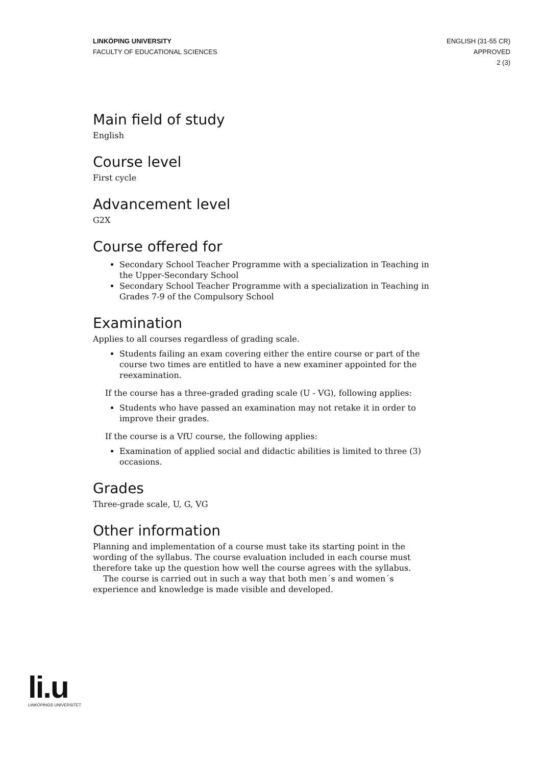LINKÖPING UNIVERSITY
FACULTY OF EDUCATIONAL SCIENCES
ENGLISH (31-55 CR)
APPROVED
2 (3)
Main field of study
English
Course level
First cycle
Advancement level
G2X
Course offered for
Secondary School Teacher Programme with a specialization in Teaching in the Upper-Secondary School
Secondary School Teacher Programme with a specialization in Teaching in Grades 7-9 of the Compulsory School
Examination
Applies to all courses regardless of grading scale.
Students failing an exam covering either the entire course or part of the course two times are entitled to have a new examiner appointed for the reexamination.
If the course has a three-graded grading scale (U - VG), following applies:
Students who have passed an examination may not retake it in order to improve their grades.
If the course is a VfU course, the following applies:
Examination of applied social and didactic abilities is limited to three (3) occasions.
Grades
Three-grade scale, U, G, VG
Other information
Planning and implementation of a course must take its starting point in the wording of the syllabus. The course evaluation included in each course must therefore take up the question how well the course agrees with the syllabus.
The course is carried out in such a way that both men´s and women´s experience and knowledge is made visible and developed.
li.u
LINKÖPINGS UNIVERSITET